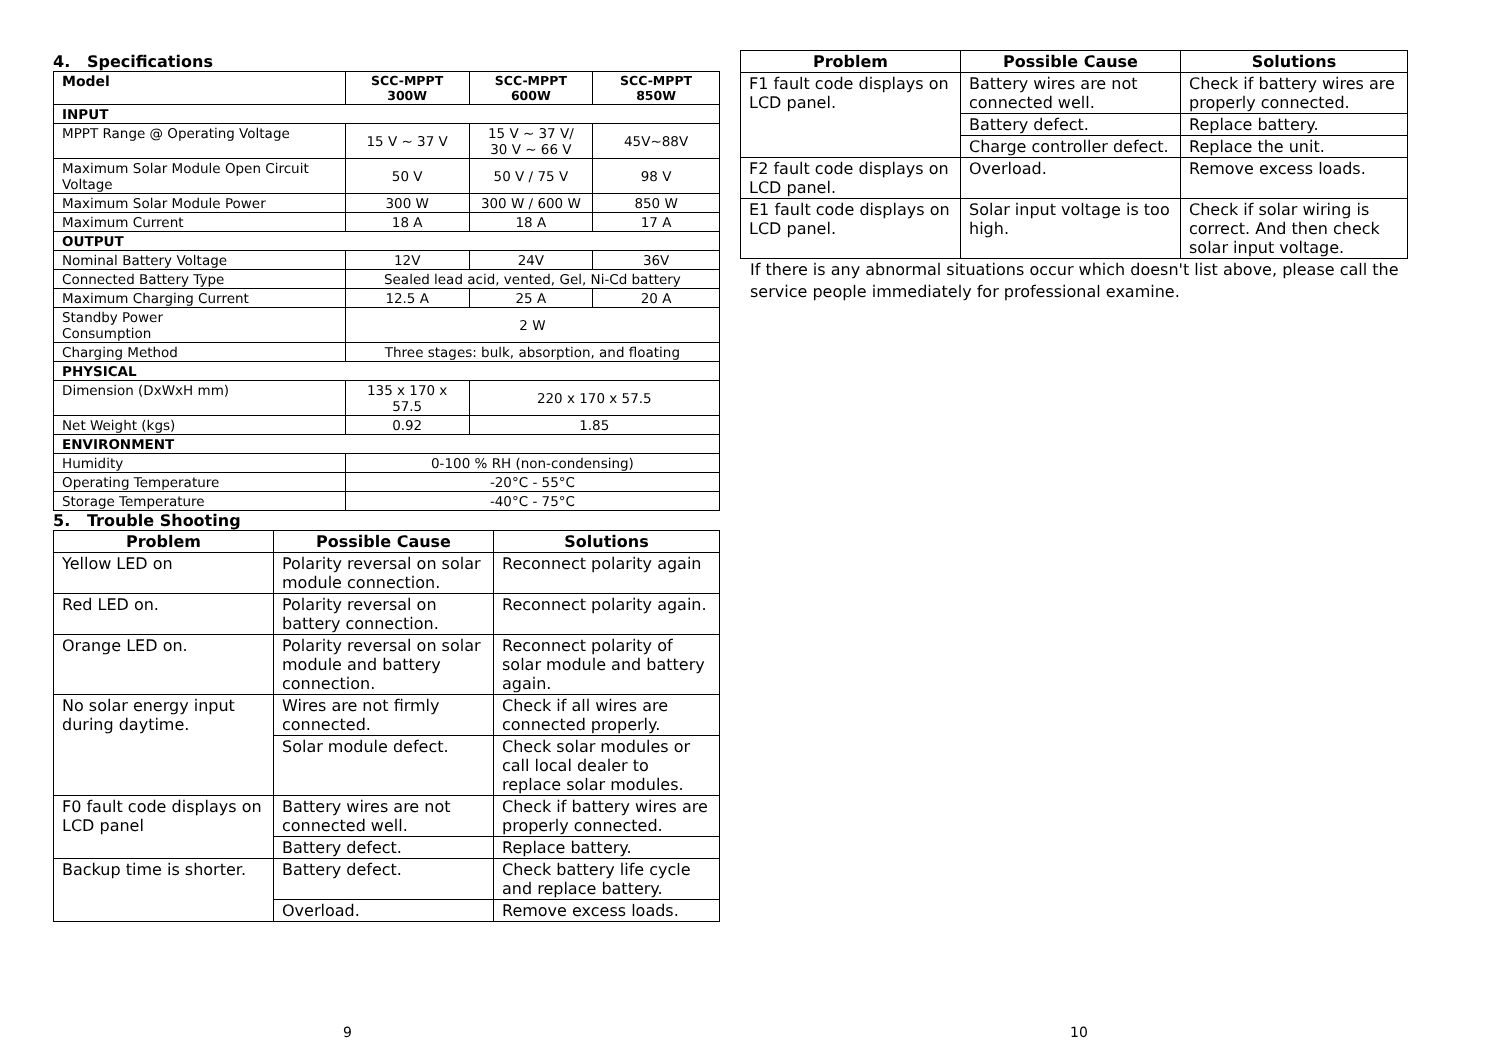4. Specifications
| Model | SCC-MPPT 300W | SCC-MPPT 600W | SCC-MPPT 850W |
| --- | --- | --- | --- |
| INPUT | | | |
| MPPT Range @ Operating Voltage | 15 V ~ 37 V | 15 V ~ 37 V/ 30 V ~ 66 V | 45V~88V |
| Maximum Solar Module Open Circuit Voltage | 50 V | 50 V / 75 V | 98 V |
| Maximum Solar Module Power | 300 W | 300 W / 600 W | 850 W |
| Maximum Current | 18 A | 18 A | 17 A |
| OUTPUT | | | |
| Nominal Battery Voltage | 12V | 24V | 36V |
| Connected Battery Type | Sealed lead acid, vented, Gel, Ni-Cd battery | | |
| Maximum Charging Current | 12.5 A | 25 A | 20 A |
| Standby Power Consumption | 2 W | | |
| Charging Method | Three stages: bulk, absorption, and floating | | |
| PHYSICAL | | | |
| Dimension (DxWxH mm) | 135 x 170 x 57.5 | 220 x 170 x 57.5 | |
| Net Weight (kgs) | 0.92 | 1.85 | |
| ENVIRONMENT | | | |
| Humidity | 0-100 % RH (non-condensing) | | |
| Operating Temperature | -20°C - 55°C | | |
| Storage Temperature | -40°C - 75°C | | |
5. Trouble Shooting
| Problem | Possible Cause | Solutions |
| --- | --- | --- |
| Yellow LED on | Polarity reversal on solar module connection. | Reconnect polarity again |
| Red LED on. | Polarity reversal on battery connection. | Reconnect polarity again. |
| Orange LED on. | Polarity reversal on solar module and battery connection. | Reconnect polarity of solar module and battery again. |
| No solar energy input during daytime. | Wires are not firmly connected. | Check if all wires are connected properly. |
| | Solar module defect. | Check solar modules or call local dealer to replace solar modules. |
| F0 fault code displays on LCD panel | Battery wires are not connected well. | Check if battery wires are properly connected. |
| | Battery defect. | Replace battery. |
| Backup time is shorter. | Battery defect. | Check battery life cycle and replace battery. |
| | Overload. | Remove excess loads. |
9
| Problem | Possible Cause | Solutions |
| --- | --- | --- |
| F1 fault code displays on LCD panel. | Battery wires are not connected well. | Check if battery wires are properly connected. |
| | Battery defect. | Replace battery. |
| | Charge controller defect. | Replace the unit. |
| F2 fault code displays on LCD panel. | Overload. | Remove excess loads. |
| E1 fault code displays on LCD panel. | Solar input voltage is too high. | Check if solar wiring is correct. And then check solar input voltage. |
If there is any abnormal situations occur which doesn't list above, please call the service people immediately for professional examine.
10